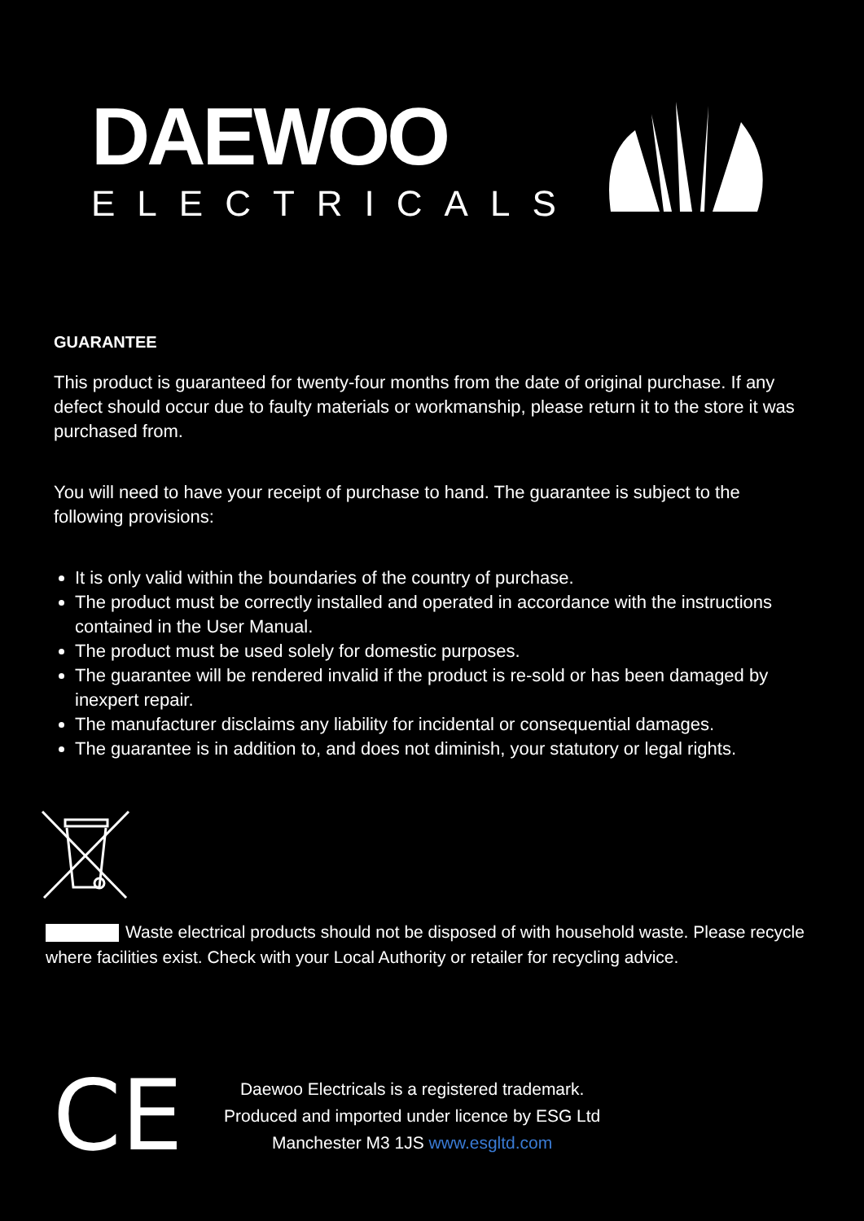DAEWOO
ELECTRICALS
GUARANTEE
This product is guaranteed for twenty-four months from the date of original purchase. If any defect should occur due to faulty materials or workmanship, please return it to the store it was purchased from.
You will need to have your receipt of purchase to hand. The guarantee is subject to the following provisions:
It is only valid within the boundaries of the country of purchase.
The product must be correctly installed and operated in accordance with the instructions contained in the User Manual.
The product must be used solely for domestic purposes.
The guarantee will be rendered invalid if the product is re-sold or has been damaged by inexpert repair.
The manufacturer disclaims any liability for incidental or consequential damages.
The guarantee is in addition to, and does not diminish, your statutory or legal rights.
Waste electrical products should not be disposed of with household waste. Please recycle where facilities exist. Check with your Local Authority or retailer for recycling advice.
CE
Daewoo Electricals is a registered trademark.
Produced and imported under licence by ESG Ltd
Manchester M3 1JS www.esgltd.com